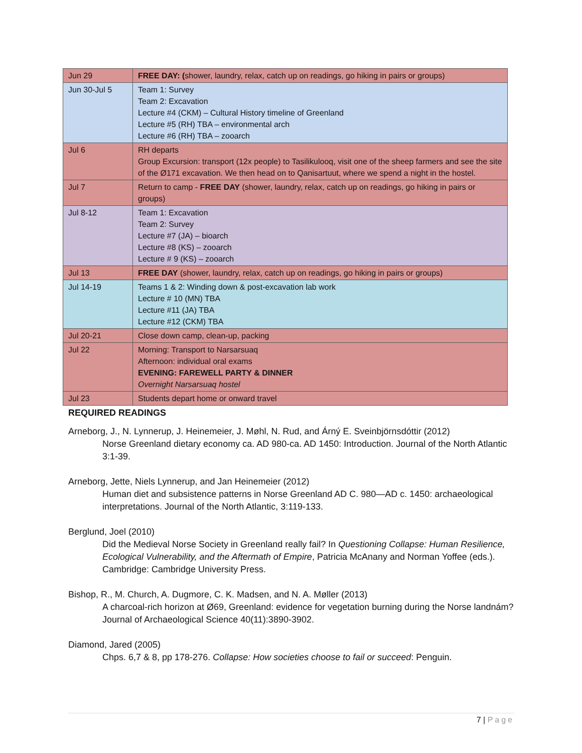| Jun 29 | FREE DAY: ( shower, laundry, relax, catch up on readings, go hiking in pairs or groups) |
| Jun 30-Jul 5 | Team 1: Survey Team 2: Excavation Lecture #4 (CKM) – Cultural History timeline of Greenland Lecture #5 (RH) TBA – environmental arch Lecture #6 (RH) TBA – zooarch |
| Jul 6 | RH departs Group Excursion: transport (12x people) to Tasilikulooq, visit one of the sheep farmers and see the site of the Ø171 excavation. We then head on to Qanisartuut, where we spend a night in the hostel. |
| Jul 7 | Return to camp - FREE DAY (shower, laundry, relax, catch up on readings, go hiking in pairs or groups) |
| Jul 8-12 | Team 1: Excavation Team 2: Survey Lecture #7 (JA) – bioarch Lecture #8 (KS) – zooarch Lecture # 9 (KS) – zooarch |
| Jul 13 | FREE DAY (shower, laundry, relax, catch up on readings, go hiking in pairs or groups) |
| Jul 14-19 | Teams 1 & 2: Winding down & post-excavation lab work Lecture # 10 (MN) TBA Lecture #11 (JA) TBA Lecture #12 (CKM) TBA |
| Jul 20-21 | Close down camp, clean-up, packing |
| Jul 22 | Morning: Transport to Narsarsuaq Afternoon: individual oral exams EVENING: FAREWELL PARTY & DINNER Overnight Narsarsuaq hostel |
| Jul 23 | Students depart home or onward travel |
REQUIRED READINGS
Arneborg, J., N. Lynnerup, J. Heinemeier, J. Møhl, N. Rud, and Árný E. Sveinbjörnsdóttir (2012)
Norse Greenland dietary economy ca. AD 980-ca. AD 1450: Introduction. Journal of the North Atlantic 3:1-39.
Arneborg, Jette, Niels Lynnerup, and Jan Heinemeier (2012)
Human diet and subsistence patterns in Norse Greenland AD C. 980—AD c. 1450: archaeological interpretations. Journal of the North Atlantic, 3:119-133.
Berglund, Joel (2010)
Did the Medieval Norse Society in Greenland really fail? In Questioning Collapse: Human Resilience, Ecological Vulnerability, and the Aftermath of Empire, Patricia McAnany and Norman Yoffee (eds.). Cambridge: Cambridge University Press.
Bishop, R., M. Church, A. Dugmore, C. K. Madsen, and N. A. Møller (2013)
A charcoal-rich horizon at Ø69, Greenland: evidence for vegetation burning during the Norse landnám? Journal of Archaeological Science 40(11):3890-3902.
Diamond, Jared (2005)
Chps. 6,7 & 8, pp 178-276. Collapse: How societies choose to fail or succeed: Penguin.
7 | Page